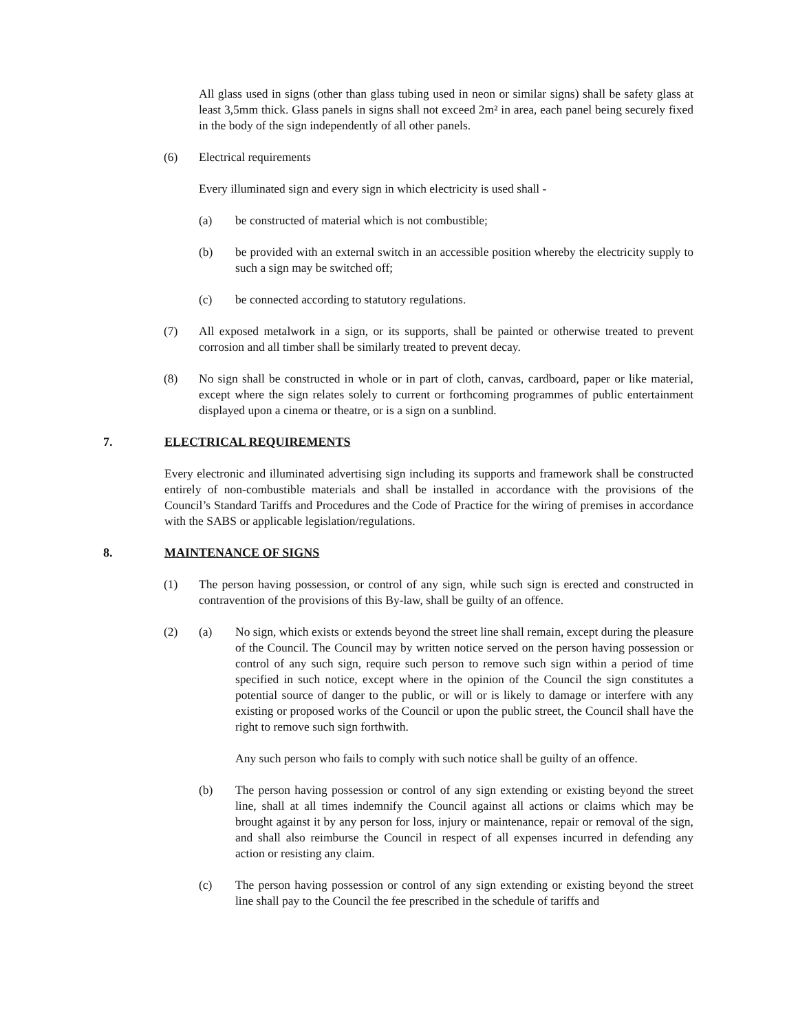All glass used in signs (other than glass tubing used in neon or similar signs) shall be safety glass at least 3,5mm thick. Glass panels in signs shall not exceed 2m² in area, each panel being securely fixed in the body of the sign independently of all other panels.
(6) Electrical requirements
Every illuminated sign and every sign in which electricity is used shall -
(a) be constructed of material which is not combustible;
(b) be provided with an external switch in an accessible position whereby the electricity supply to such a sign may be switched off;
(c) be connected according to statutory regulations.
(7) All exposed metalwork in a sign, or its supports, shall be painted or otherwise treated to prevent corrosion and all timber shall be similarly treated to prevent decay.
(8) No sign shall be constructed in whole or in part of cloth, canvas, cardboard, paper or like material, except where the sign relates solely to current or forthcoming programmes of public entertainment displayed upon a cinema or theatre, or is a sign on a sunblind.
7. ELECTRICAL REQUIREMENTS
Every electronic and illuminated advertising sign including its supports and framework shall be constructed entirely of non-combustible materials and shall be installed in accordance with the provisions of the Council’s Standard Tariffs and Procedures and the Code of Practice for the wiring of premises in accordance with the SABS or applicable legislation/regulations.
8. MAINTENANCE OF SIGNS
(1) The person having possession, or control of any sign, while such sign is erected and constructed in contravention of the provisions of this By-law, shall be guilty of an offence.
(2) (a) No sign, which exists or extends beyond the street line shall remain, except during the pleasure of the Council. The Council may by written notice served on the person having possession or control of any such sign, require such person to remove such sign within a period of time specified in such notice, except where in the opinion of the Council the sign constitutes a potential source of danger to the public, or will or is likely to damage or interfere with any existing or proposed works of the Council or upon the public street, the Council shall have the right to remove such sign forthwith.
Any such person who fails to comply with such notice shall be guilty of an offence.
(b) The person having possession or control of any sign extending or existing beyond the street line, shall at all times indemnify the Council against all actions or claims which may be brought against it by any person for loss, injury or maintenance, repair or removal of the sign, and shall also reimburse the Council in respect of all expenses incurred in defending any action or resisting any claim.
(c) The person having possession or control of any sign extending or existing beyond the street line shall pay to the Council the fee prescribed in the schedule of tariffs and